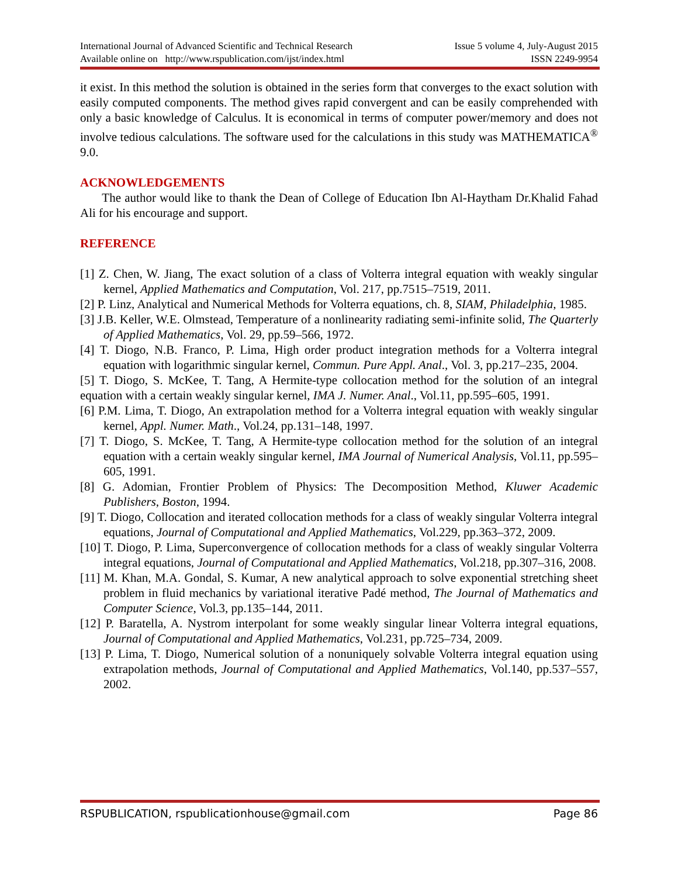International Journal of Advanced Scientific and Technical Research Issue 5 volume 4, July-August 2015
Available online on http://www.rspublication.com/ijst/index.html ISSN 2249-9954
it exist. In this method the solution is obtained in the series form that converges to the exact solution with easily computed components. The method gives rapid convergent and can be easily comprehended with only a basic knowledge of Calculus. It is economical in terms of computer power/memory and does not involve tedious calculations. The software used for the calculations in this study was MATHEMATICA<sup>®</sup> 9.0.
ACKNOWLEDGEMENTS
The author would like to thank the Dean of College of Education Ibn Al-Haytham Dr.Khalid Fahad Ali for his encourage and support.
REFERENCE
[1] Z. Chen, W. Jiang, The exact solution of a class of Volterra integral equation with weakly singular kernel, Applied Mathematics and Computation, Vol. 217, pp.7515–7519, 2011.
[2] P. Linz, Analytical and Numerical Methods for Volterra equations, ch. 8, SIAM, Philadelphia, 1985.
[3] J.B. Keller, W.E. Olmstead, Temperature of a nonlinearity radiating semi-infinite solid, The Quarterly of Applied Mathematics, Vol. 29, pp.59–566, 1972.
[4] T. Diogo, N.B. Franco, P. Lima, High order product integration methods for a Volterra integral equation with logarithmic singular kernel, Commun. Pure Appl. Anal., Vol. 3, pp.217–235, 2004.
[5] T. Diogo, S. McKee, T. Tang, A Hermite-type collocation method for the solution of an integral equation with a certain weakly singular kernel, IMA J. Numer. Anal., Vol.11, pp.595–605, 1991.
[6] P.M. Lima, T. Diogo, An extrapolation method for a Volterra integral equation with weakly singular kernel, Appl. Numer. Math., Vol.24, pp.131–148, 1997.
[7] T. Diogo, S. McKee, T. Tang, A Hermite-type collocation method for the solution of an integral equation with a certain weakly singular kernel, IMA Journal of Numerical Analysis, Vol.11, pp.595–605, 1991.
[8] G. Adomian, Frontier Problem of Physics: The Decomposition Method, Kluwer Academic Publishers, Boston, 1994.
[9] T. Diogo, Collocation and iterated collocation methods for a class of weakly singular Volterra integral equations, Journal of Computational and Applied Mathematics, Vol.229, pp.363–372, 2009.
[10] T. Diogo, P. Lima, Superconvergence of collocation methods for a class of weakly singular Volterra integral equations, Journal of Computational and Applied Mathematics, Vol.218, pp.307–316, 2008.
[11] M. Khan, M.A. Gondal, S. Kumar, A new analytical approach to solve exponential stretching sheet problem in fluid mechanics by variational iterative Padé method, The Journal of Mathematics and Computer Science, Vol.3, pp.135–144, 2011.
[12] P. Baratella, A. Nystrom interpolant for some weakly singular linear Volterra integral equations, Journal of Computational and Applied Mathematics, Vol.231, pp.725–734, 2009.
[13] P. Lima, T. Diogo, Numerical solution of a nonuniquely solvable Volterra integral equation using extrapolation methods, Journal of Computational and Applied Mathematics, Vol.140, pp.537–557, 2002.
RSPUBLICATION, rspublicationhouse@gmail.com Page 86